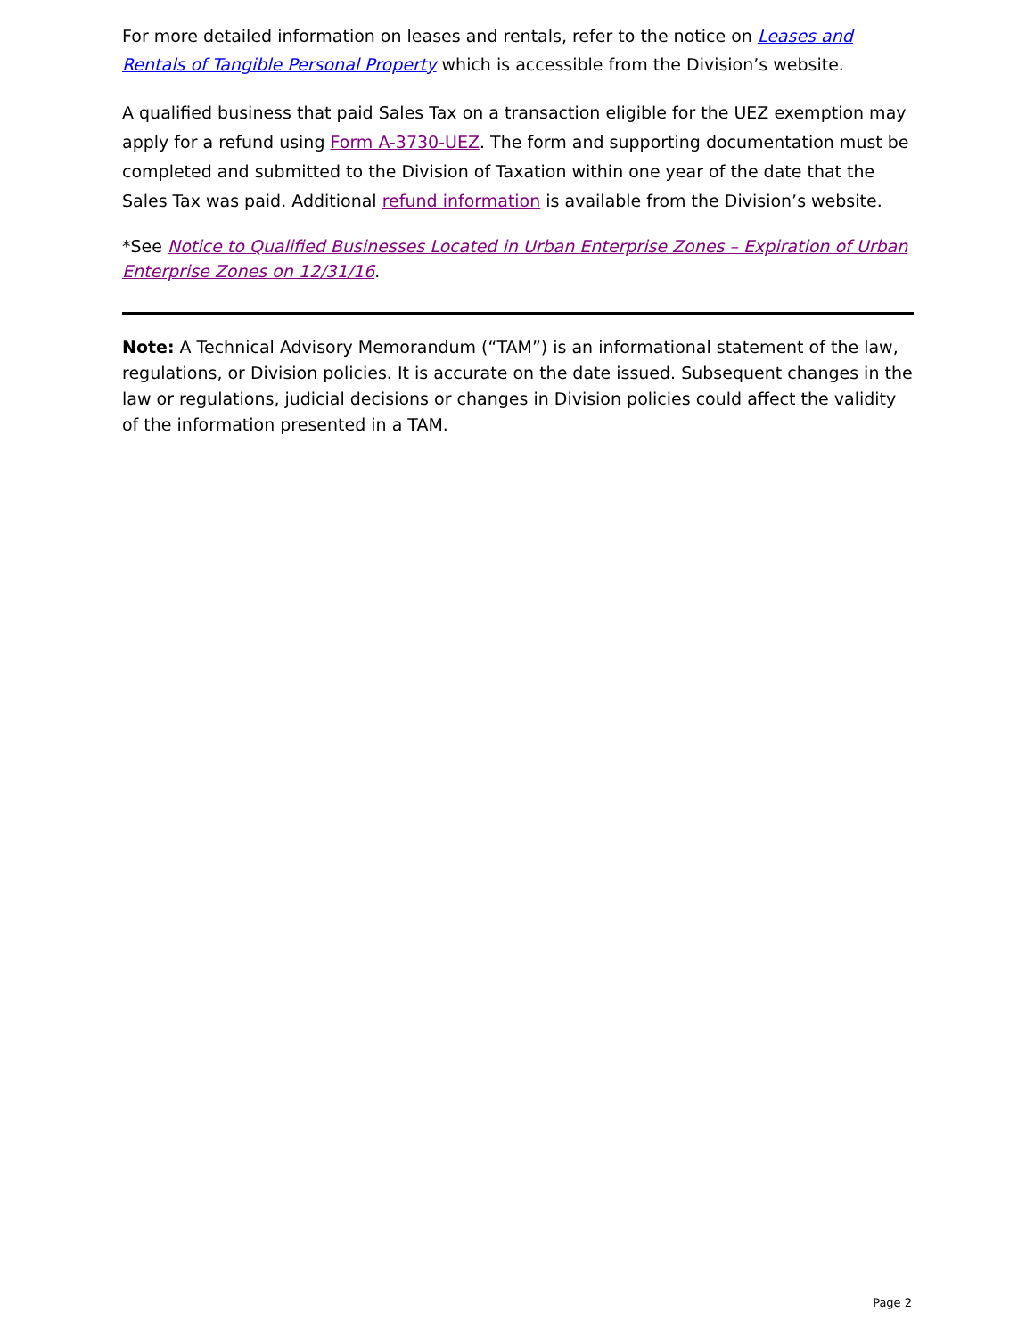For more detailed information on leases and rentals, refer to the notice on Leases and Rentals of Tangible Personal Property which is accessible from the Division’s website.
A qualified business that paid Sales Tax on a transaction eligible for the UEZ exemption may apply for a refund using Form A-3730-UEZ. The form and supporting documentation must be completed and submitted to the Division of Taxation within one year of the date that the Sales Tax was paid. Additional refund information is available from the Division’s website.
*See Notice to Qualified Businesses Located in Urban Enterprise Zones – Expiration of Urban Enterprise Zones on 12/31/16.
Note: A Technical Advisory Memorandum (“TAM”) is an informational statement of the law, regulations, or Division policies. It is accurate on the date issued. Subsequent changes in the law or regulations, judicial decisions or changes in Division policies could affect the validity of the information presented in a TAM.
Page 2